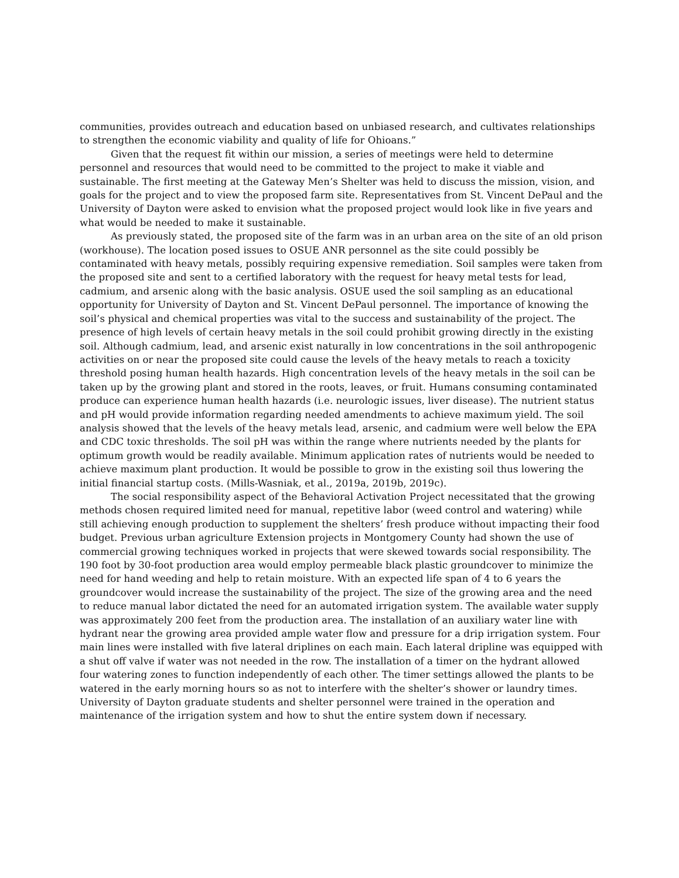communities, provides outreach and education based on unbiased research, and cultivates relationships to strengthen the economic viability and quality of life for Ohioans.”
Given that the request fit within our mission, a series of meetings were held to determine personnel and resources that would need to be committed to the project to make it viable and sustainable. The first meeting at the Gateway Men’s Shelter was held to discuss the mission, vision, and goals for the project and to view the proposed farm site. Representatives from St. Vincent DePaul and the University of Dayton were asked to envision what the proposed project would look like in five years and what would be needed to make it sustainable.
As previously stated, the proposed site of the farm was in an urban area on the site of an old prison (workhouse). The location posed issues to OSUE ANR personnel as the site could possibly be contaminated with heavy metals, possibly requiring expensive remediation. Soil samples were taken from the proposed site and sent to a certified laboratory with the request for heavy metal tests for lead, cadmium, and arsenic along with the basic analysis. OSUE used the soil sampling as an educational opportunity for University of Dayton and St. Vincent DePaul personnel. The importance of knowing the soil’s physical and chemical properties was vital to the success and sustainability of the project. The presence of high levels of certain heavy metals in the soil could prohibit growing directly in the existing soil. Although cadmium, lead, and arsenic exist naturally in low concentrations in the soil anthropogenic activities on or near the proposed site could cause the levels of the heavy metals to reach a toxicity threshold posing human health hazards. High concentration levels of the heavy metals in the soil can be taken up by the growing plant and stored in the roots, leaves, or fruit. Humans consuming contaminated produce can experience human health hazards (i.e. neurologic issues, liver disease). The nutrient status and pH would provide information regarding needed amendments to achieve maximum yield. The soil analysis showed that the levels of the heavy metals lead, arsenic, and cadmium were well below the EPA and CDC toxic thresholds. The soil pH was within the range where nutrients needed by the plants for optimum growth would be readily available. Minimum application rates of nutrients would be needed to achieve maximum plant production. It would be possible to grow in the existing soil thus lowering the initial financial startup costs. (Mills-Wasniak, et al., 2019a, 2019b, 2019c).
The social responsibility aspect of the Behavioral Activation Project necessitated that the growing methods chosen required limited need for manual, repetitive labor (weed control and watering) while still achieving enough production to supplement the shelters’ fresh produce without impacting their food budget. Previous urban agriculture Extension projects in Montgomery County had shown the use of commercial growing techniques worked in projects that were skewed towards social responsibility. The 190 foot by 30-foot production area would employ permeable black plastic groundcover to minimize the need for hand weeding and help to retain moisture. With an expected life span of 4 to 6 years the groundcover would increase the sustainability of the project. The size of the growing area and the need to reduce manual labor dictated the need for an automated irrigation system. The available water supply was approximately 200 feet from the production area. The installation of an auxiliary water line with hydrant near the growing area provided ample water flow and pressure for a drip irrigation system. Four main lines were installed with five lateral driplines on each main. Each lateral dripline was equipped with a shut off valve if water was not needed in the row. The installation of a timer on the hydrant allowed four watering zones to function independently of each other. The timer settings allowed the plants to be watered in the early morning hours so as not to interfere with the shelter’s shower or laundry times. University of Dayton graduate students and shelter personnel were trained in the operation and maintenance of the irrigation system and how to shut the entire system down if necessary.